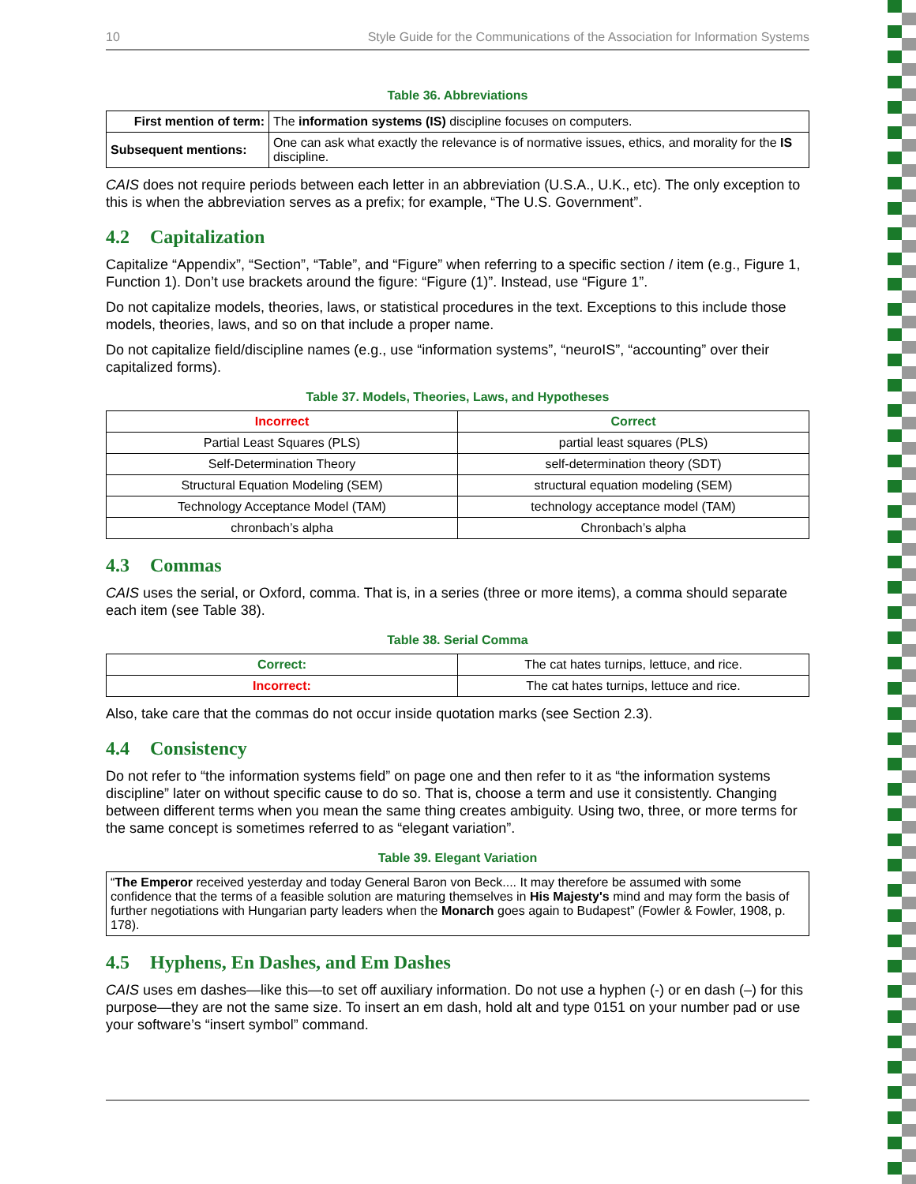10 Style Guide for the Communications of the Association for Information Systems
Table 36. Abbreviations
| First mention of term: | The information systems (IS) discipline focuses on computers. |
| Subsequent mentions: | One can ask what exactly the relevance is of normative issues, ethics, and morality for the IS discipline. |
CAIS does not require periods between each letter in an abbreviation (U.S.A., U.K., etc). The only exception to this is when the abbreviation serves as a prefix; for example, “The U.S. Government”.
4.2 Capitalization
Capitalize “Appendix”, “Section”, “Table”, and “Figure” when referring to a specific section / item (e.g., Figure 1, Function 1). Don’t use brackets around the figure: “Figure (1)”. Instead, use “Figure 1”.
Do not capitalize models, theories, laws, or statistical procedures in the text. Exceptions to this include those models, theories, laws, and so on that include a proper name.
Do not capitalize field/discipline names (e.g., use “information systems”, “neuroIS”, “accounting” over their capitalized forms).
Table 37. Models, Theories, Laws, and Hypotheses
| Incorrect | Correct |
| --- | --- |
| Partial Least Squares (PLS) | partial least squares (PLS) |
| Self-Determination Theory | self-determination theory (SDT) |
| Structural Equation Modeling (SEM) | structural equation modeling (SEM) |
| Technology Acceptance Model (TAM) | technology acceptance model (TAM) |
| chronbach’s alpha | Chronbach’s alpha |
4.3 Commas
CAIS uses the serial, or Oxford, comma. That is, in a series (three or more items), a comma should separate each item (see Table 38).
Table 38. Serial Comma
| Correct: | The cat hates turnips, lettuce, and rice. |
| Incorrect: | The cat hates turnips, lettuce and rice. |
Also, take care that the commas do not occur inside quotation marks (see Section 2.3).
4.4 Consistency
Do not refer to “the information systems field” on page one and then refer to it as “the information systems discipline” later on without specific cause to do so. That is, choose a term and use it consistently. Changing between different terms when you mean the same thing creates ambiguity. Using two, three, or more terms for the same concept is sometimes referred to as “elegant variation”.
Table 39. Elegant Variation
| “ The Emperor received yesterday and today General Baron von Beck.... It may therefore be assumed with some confidence that the terms of a feasible solution are maturing themselves in His Majesty's mind and may form the basis of further negotiations with Hungarian party leaders when the Monarch goes again to Budapest” (Fowler & Fowler, 1908, p. 178). |
4.5 Hyphens, En Dashes, and Em Dashes
CAIS uses em dashes—like this—to set off auxiliary information. Do not use a hyphen (-) or en dash (–) for this purpose—they are not the same size. To insert an em dash, hold alt and type 0151 on your number pad or use your software’s “insert symbol” command.